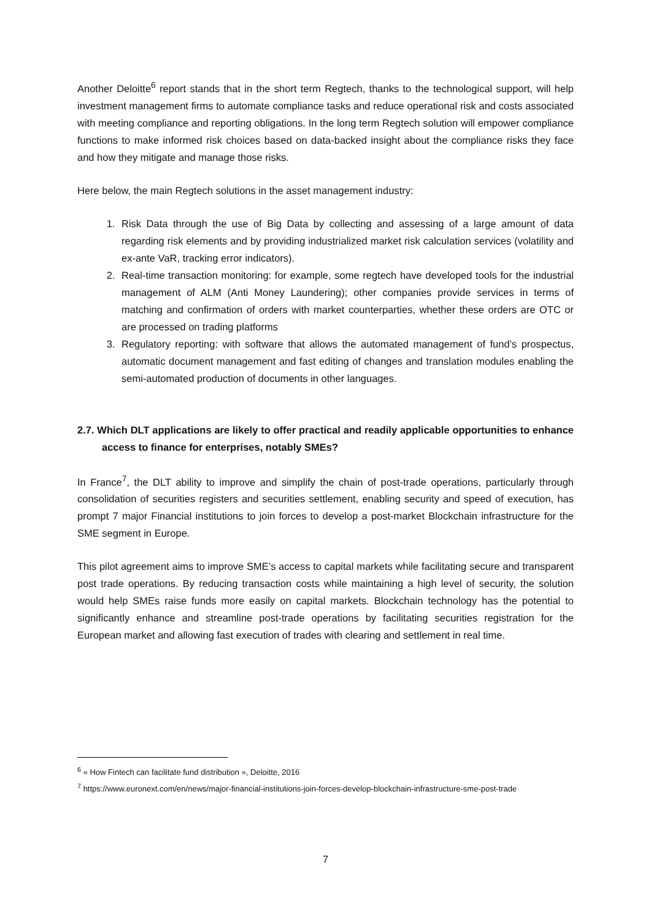Another Deloitte<sup>6</sup> report stands that in the short term Regtech, thanks to the technological support, will help investment management firms to automate compliance tasks and reduce operational risk and costs associated with meeting compliance and reporting obligations. In the long term Regtech solution will empower compliance functions to make informed risk choices based on data-backed insight about the compliance risks they face and how they mitigate and manage those risks.
Here below, the main Regtech solutions in the asset management industry:
1. Risk Data through the use of Big Data by collecting and assessing of a large amount of data regarding risk elements and by providing industrialized market risk calculation services (volatility and ex-ante VaR, tracking error indicators).
2. Real-time transaction monitoring: for example, some regtech have developed tools for the industrial management of ALM (Anti Money Laundering); other companies provide services in terms of matching and confirmation of orders with market counterparties, whether these orders are OTC or are processed on trading platforms
3. Regulatory reporting: with software that allows the automated management of fund’s prospectus, automatic document management and fast editing of changes and translation modules enabling the semi-automated production of documents in other languages.
2.7. Which DLT applications are likely to offer practical and readily applicable opportunities to enhance access to finance for enterprises, notably SMEs?
In France<sup>7</sup>, the DLT ability to improve and simplify the chain of post-trade operations, particularly through consolidation of securities registers and securities settlement, enabling security and speed of execution, has prompt 7 major Financial institutions to join forces to develop a post-market Blockchain infrastructure for the SME segment in Europe.
This pilot agreement aims to improve SME’s access to capital markets while facilitating secure and transparent post trade operations. By reducing transaction costs while maintaining a high level of security, the solution would help SMEs raise funds more easily on capital markets. Blockchain technology has the potential to significantly enhance and streamline post-trade operations by facilitating securities registration for the European market and allowing fast execution of trades with clearing and settlement in real time.
<sup>6</sup> « How Fintech can facilitate fund distribution », Deloitte, 2016
<sup>7</sup> https://www.euronext.com/en/news/major-financial-institutions-join-forces-develop-blockchain-infrastructure-sme-post-trade
7